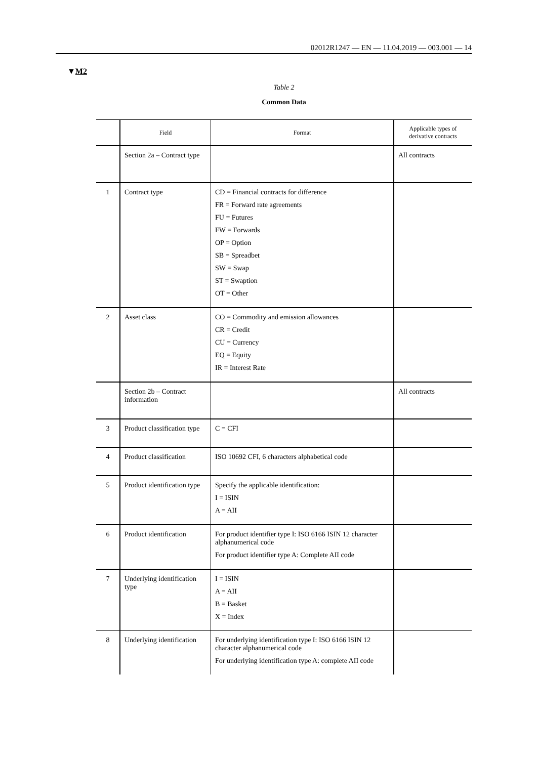02012R1247 — EN — 11.04.2019 — 003.001 — 14
▼M2
Table 2
Common Data
| | Field | Format | Applicable types of derivative contracts |
| --- | --- | --- | --- |
| | Section 2a – Contract type | | All contracts |
| 1 | Contract type | CD = Financial contracts for difference FR = Forward rate agreements FU = Futures FW = Forwards OP = Option SB = Spreadbet SW = Swap ST = Swaption OT = Other | |
| 2 | Asset class | CO = Commodity and emission allowances CR = Credit CU = Currency EQ = Equity IR = Interest Rate | |
| | Section 2b – Contract information | | All contracts |
| 3 | Product classification type | C = CFI | |
| 4 | Product classification | ISO 10692 CFI, 6 characters alphabetical code | |
| 5 | Product identification type | Specify the applicable identification: I = ISIN A = AII | |
| 6 | Product identification | For product identifier type I: ISO 6166 ISIN 12 character alphanumerical code For product identifier type A: Complete AII code | |
| 7 | Underlying identification type | I = ISIN A = AII B = Basket X = Index | |
| 8 | Underlying identification | For underlying identification type I: ISO 6166 ISIN 12 character alphanumerical code For underlying identification type A: complete AII code | |